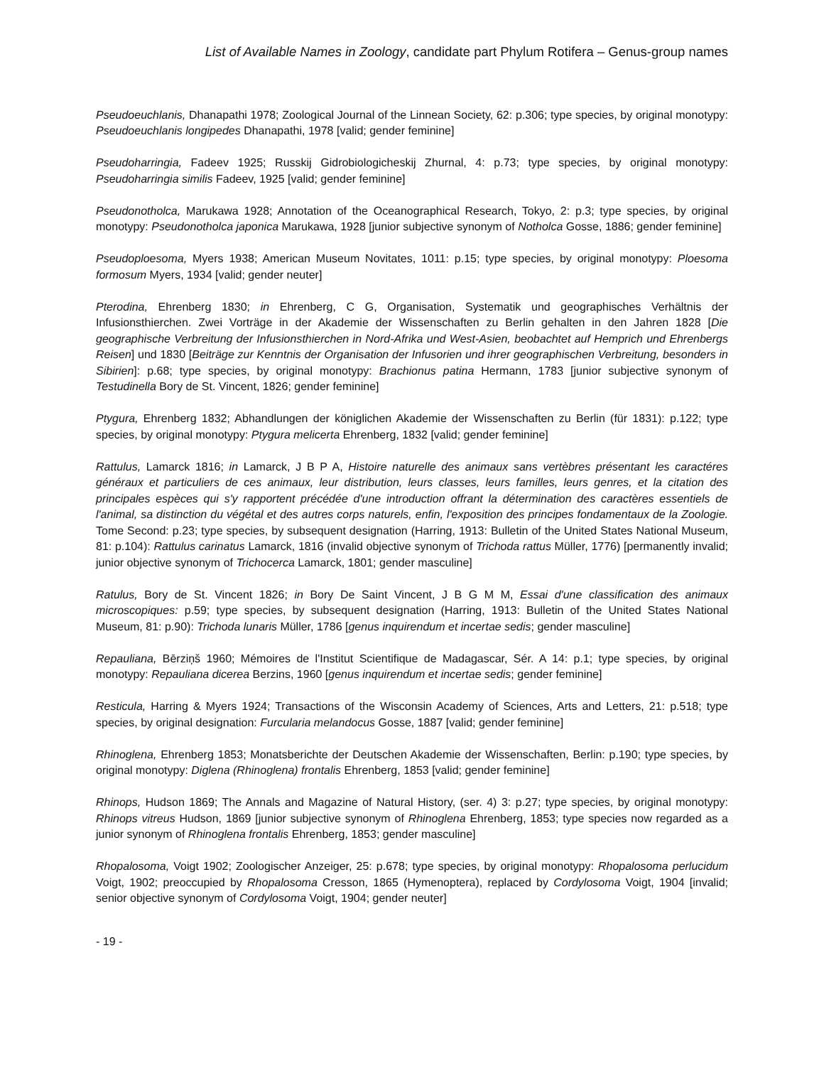List of Available Names in Zoology, candidate part Phylum Rotifera – Genus-group names
Pseudoeuchlanis, Dhanapathi 1978; Zoological Journal of the Linnean Society, 62: p.306; type species, by original monotypy: Pseudoeuchlanis longipedes Dhanapathi, 1978 [valid; gender feminine]
Pseudoharringia, Fadeev 1925; Russkij Gidrobiologicheskij Zhurnal, 4: p.73; type species, by original monotypy: Pseudoharringia similis Fadeev, 1925 [valid; gender feminine]
Pseudonotholca, Marukawa 1928; Annotation of the Oceanographical Research, Tokyo, 2: p.3; type species, by original monotypy: Pseudonotholca japonica Marukawa, 1928 [junior subjective synonym of Notholca Gosse, 1886; gender feminine]
Pseudoploesoma, Myers 1938; American Museum Novitates, 1011: p.15; type species, by original monotypy: Ploesoma formosum Myers, 1934 [valid; gender neuter]
Pterodina, Ehrenberg 1830; in Ehrenberg, C G, Organisation, Systematik und geographisches Verhältnis der Infusionsthierchen. Zwei Vorträge in der Akademie der Wissenschaften zu Berlin gehalten in den Jahren 1828 [Die geographische Verbreitung der Infusionsthierchen in Nord-Afrika und West-Asien, beobachtet auf Hemprich und Ehrenbergs Reisen] und 1830 [Beiträge zur Kenntnis der Organisation der Infusorien und ihrer geographischen Verbreitung, besonders in Sibirien]: p.68; type species, by original monotypy: Brachionus patina Hermann, 1783 [junior subjective synonym of Testudinella Bory de St. Vincent, 1826; gender feminine]
Ptygura, Ehrenberg 1832; Abhandlungen der königlichen Akademie der Wissenschaften zu Berlin (für 1831): p.122; type species, by original monotypy: Ptygura melicerta Ehrenberg, 1832 [valid; gender feminine]
Rattulus, Lamarck 1816; in Lamarck, J B P A, Histoire naturelle des animaux sans vertèbres présentant les caractéres généraux et particuliers de ces animaux, leur distribution, leurs classes, leurs familles, leurs genres, et la citation des principales espèces qui s'y rapportent précédée d'une introduction offrant la détermination des caractères essentiels de l'animal, sa distinction du végétal et des autres corps naturels, enfin, l'exposition des principes fondamentaux de la Zoologie. Tome Second: p.23; type species, by subsequent designation (Harring, 1913: Bulletin of the United States National Museum, 81: p.104): Rattulus carinatus Lamarck, 1816 (invalid objective synonym of Trichoda rattus Müller, 1776) [permanently invalid; junior objective synonym of Trichocerca Lamarck, 1801; gender masculine]
Ratulus, Bory de St. Vincent 1826; in Bory De Saint Vincent, J B G M M, Essai d'une classification des animaux microscopiques: p.59; type species, by subsequent designation (Harring, 1913: Bulletin of the United States National Museum, 81: p.90): Trichoda lunaris Müller, 1786 [genus inquirendum et incertae sedis; gender masculine]
Repauliana, Bērziņš 1960; Mémoires de l'Institut Scientifique de Madagascar, Sér. A 14: p.1; type species, by original monotypy: Repauliana dicerea Berzins, 1960 [genus inquirendum et incertae sedis; gender feminine]
Resticula, Harring & Myers 1924; Transactions of the Wisconsin Academy of Sciences, Arts and Letters, 21: p.518; type species, by original designation: Furcularia melandocus Gosse, 1887 [valid; gender feminine]
Rhinoglena, Ehrenberg 1853; Monatsberichte der Deutschen Akademie der Wissenschaften, Berlin: p.190; type species, by original monotypy: Diglena (Rhinoglena) frontalis Ehrenberg, 1853 [valid; gender feminine]
Rhinops, Hudson 1869; The Annals and Magazine of Natural History, (ser. 4) 3: p.27; type species, by original monotypy: Rhinops vitreus Hudson, 1869 [junior subjective synonym of Rhinoglena Ehrenberg, 1853; type species now regarded as a junior synonym of Rhinoglena frontalis Ehrenberg, 1853; gender masculine]
Rhopalosoma, Voigt 1902; Zoologischer Anzeiger, 25: p.678; type species, by original monotypy: Rhopalosoma perlucidum Voigt, 1902; preoccupied by Rhopalosoma Cresson, 1865 (Hymenoptera), replaced by Cordylosoma Voigt, 1904 [invalid; senior objective synonym of Cordylosoma Voigt, 1904; gender neuter]
- 19 -